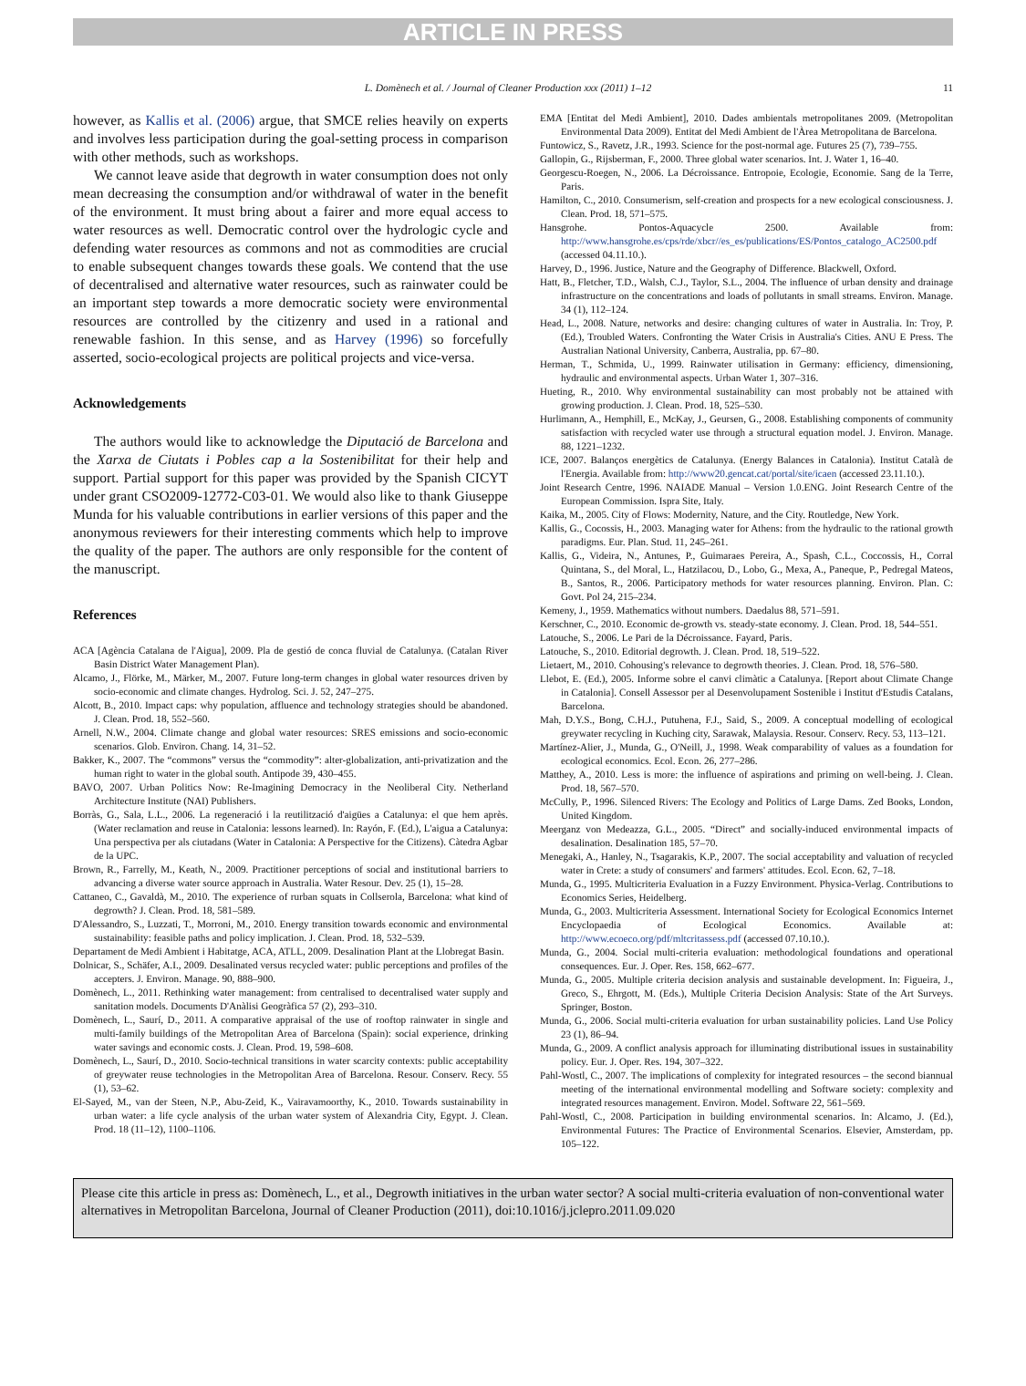ARTICLE IN PRESS
L. Domènech et al. / Journal of Cleaner Production xxx (2011) 1–12 11
however, as Kallis et al. (2006) argue, that SMCE relies heavily on experts and involves less participation during the goal-setting process in comparison with other methods, such as workshops.
We cannot leave aside that degrowth in water consumption does not only mean decreasing the consumption and/or withdrawal of water in the benefit of the environment. It must bring about a fairer and more equal access to water resources as well. Democratic control over the hydrologic cycle and defending water resources as commons and not as commodities are crucial to enable subsequent changes towards these goals. We contend that the use of decentralised and alternative water resources, such as rainwater could be an important step towards a more democratic society were environmental resources are controlled by the citizenry and used in a rational and renewable fashion. In this sense, and as Harvey (1996) so forcefully asserted, socio-ecological projects are political projects and vice-versa.
Acknowledgements
The authors would like to acknowledge the Diputació de Barcelona and the Xarxa de Ciutats i Pobles cap a la Sostenibilitat for their help and support. Partial support for this paper was provided by the Spanish CICYT under grant CSO2009-12772-C03-01. We would also like to thank Giuseppe Munda for his valuable contributions in earlier versions of this paper and the anonymous reviewers for their interesting comments which help to improve the quality of the paper. The authors are only responsible for the content of the manuscript.
References
ACA [Agència Catalana de l'Aigua], 2009. Pla de gestió de conca fluvial de Catalunya. (Catalan River Basin District Water Management Plan).
Alcamo, J., Flörke, M., Märker, M., 2007. Future long-term changes in global water resources driven by socio-economic and climate changes. Hydrolog. Sci. J. 52, 247–275.
Alcott, B., 2010. Impact caps: why population, affluence and technology strategies should be abandoned. J. Clean. Prod. 18, 552–560.
Arnell, N.W., 2004. Climate change and global water resources: SRES emissions and socio-economic scenarios. Glob. Environ. Chang. 14, 31–52.
Bakker, K., 2007. The “commons” versus the “commodity”: alter-globalization, anti-privatization and the human right to water in the global south. Antipode 39, 430–455.
BAVO, 2007. Urban Politics Now: Re-Imagining Democracy in the Neoliberal City. Netherland Architecture Institute (NAI) Publishers.
Borràs, G., Sala, L.L., 2006. La regeneració i la reutilització d'aigües a Catalunya: el que hem après. (Water reclamation and reuse in Catalonia: lessons learned). In: Rayón, F. (Ed.), L'aigua a Catalunya: Una perspectiva per als ciutadans (Water in Catalonia: A Perspective for the Citizens). Càtedra Agbar de la UPC.
Brown, R., Farrelly, M., Keath, N., 2009. Practitioner perceptions of social and institutional barriers to advancing a diverse water source approach in Australia. Water Resour. Dev. 25 (1), 15–28.
Cattaneo, C., Gavaldà, M., 2010. The experience of rurban squats in Collserola, Barcelona: what kind of degrowth? J. Clean. Prod. 18, 581–589.
D'Alessandro, S., Luzzati, T., Morroni, M., 2010. Energy transition towards economic and environmental sustainability: feasible paths and policy implication. J. Clean. Prod. 18, 532–539.
Departament de Medi Ambient i Habitatge, ACA, ATLL, 2009. Desalination Plant at the Llobregat Basin.
Dolnicar, S., Schäfer, A.I., 2009. Desalinated versus recycled water: public perceptions and profiles of the accepters. J. Environ. Manage. 90, 888–900.
Domènech, L., 2011. Rethinking water management: from centralised to decentralised water supply and sanitation models. Documents D'Anàlisi Geogràfica 57 (2), 293–310.
Domènech, L., Saurí, D., 2011. A comparative appraisal of the use of rooftop rainwater in single and multi-family buildings of the Metropolitan Area of Barcelona (Spain): social experience, drinking water savings and economic costs. J. Clean. Prod. 19, 598–608.
Domènech, L., Saurí, D., 2010. Socio-technical transitions in water scarcity contexts: public acceptability of greywater reuse technologies in the Metropolitan Area of Barcelona. Resour. Conserv. Recy. 55 (1), 53–62.
El-Sayed, M., van der Steen, N.P., Abu-Zeid, K., Vairavamoorthy, K., 2010. Towards sustainability in urban water: a life cycle analysis of the urban water system of Alexandria City, Egypt. J. Clean. Prod. 18 (11–12), 1100–1106.
EMA [Entitat del Medi Ambient], 2010. Dades ambientals metropolitanes 2009. (Metropolitan Environmental Data 2009). Entitat del Medi Ambient de l'Àrea Metropolitana de Barcelona.
Funtowicz, S., Ravetz, J.R., 1993. Science for the post-normal age. Futures 25 (7), 739–755.
Gallopin, G., Rijsberman, F., 2000. Three global water scenarios. Int. J. Water 1, 16–40.
Georgescu-Roegen, N., 2006. La Décroissance. Entropoie, Ecologie, Economie. Sang de la Terre, Paris.
Hamilton, C., 2010. Consumerism, self-creation and prospects for a new ecological consciousness. J. Clean. Prod. 18, 571–575.
Hansgrohe. Pontos-Aquacycle 2500. Available from: http://www.hansgrohe.es/cps/rde/xbcr//es_es/publications/ES/Pontos_catalogo_AC2500.pdf (accessed 04.11.10.).
Harvey, D., 1996. Justice, Nature and the Geography of Difference. Blackwell, Oxford.
Hatt, B., Fletcher, T.D., Walsh, C.J., Taylor, S.L., 2004. The influence of urban density and drainage infrastructure on the concentrations and loads of pollutants in small streams. Environ. Manage. 34 (1), 112–124.
Head, L., 2008. Nature, networks and desire: changing cultures of water in Australia. In: Troy, P. (Ed.), Troubled Waters. Confronting the Water Crisis in Australia's Cities. ANU E Press. The Australian National University, Canberra, Australia, pp. 67–80.
Herman, T., Schmida, U., 1999. Rainwater utilisation in Germany: efficiency, dimensioning, hydraulic and environmental aspects. Urban Water 1, 307–316.
Hueting, R., 2010. Why environmental sustainability can most probably not be attained with growing production. J. Clean. Prod. 18, 525–530.
Hurlimann, A., Hemphill, E., McKay, J., Geursen, G., 2008. Establishing components of community satisfaction with recycled water use through a structural equation model. J. Environ. Manage. 88, 1221–1232.
ICE, 2007. Balanços energètics de Catalunya. (Energy Balances in Catalonia). Institut Català de l'Energia. Available from: http://www20.gencat.cat/portal/site/icaen (accessed 23.11.10.).
Joint Research Centre, 1996. NAIADE Manual – Version 1.0.ENG. Joint Research Centre of the European Commission. Ispra Site, Italy.
Kaika, M., 2005. City of Flows: Modernity, Nature, and the City. Routledge, New York.
Kallis, G., Cocossis, H., 2003. Managing water for Athens: from the hydraulic to the rational growth paradigms. Eur. Plan. Stud. 11, 245–261.
Kallis, G., Videira, N., Antunes, P., Guimaraes Pereira, A., Spash, C.L., Coccossis, H., Corral Quintana, S., del Moral, L., Hatzilacou, D., Lobo, G., Mexa, A., Paneque, P., Pedregal Mateos, B., Santos, R., 2006. Participatory methods for water resources planning. Environ. Plan. C: Govt. Pol 24, 215–234.
Kemeny, J., 1959. Mathematics without numbers. Daedalus 88, 571–591.
Kerschner, C., 2010. Economic de-growth vs. steady-state economy. J. Clean. Prod. 18, 544–551.
Latouche, S., 2006. Le Pari de la Décroissance. Fayard, Paris.
Latouche, S., 2010. Editorial degrowth. J. Clean. Prod. 18, 519–522.
Lietaert, M., 2010. Cohousing's relevance to degrowth theories. J. Clean. Prod. 18, 576–580.
Llebot, E. (Ed.), 2005. Informe sobre el canvi climàtic a Catalunya. [Report about Climate Change in Catalonia]. Consell Assessor per al Desenvolupament Sostenible i Institut d'Estudis Catalans, Barcelona.
Mah, D.Y.S., Bong, C.H.J., Putuhena, F.J., Said, S., 2009. A conceptual modelling of ecological greywater recycling in Kuching city, Sarawak, Malaysia. Resour. Conserv. Recy. 53, 113–121.
Martínez-Alier, J., Munda, G., O'Neill, J., 1998. Weak comparability of values as a foundation for ecological economics. Ecol. Econ. 26, 277–286.
Matthey, A., 2010. Less is more: the influence of aspirations and priming on well-being. J. Clean. Prod. 18, 567–570.
McCully, P., 1996. Silenced Rivers: The Ecology and Politics of Large Dams. Zed Books, London, United Kingdom.
Meerganz von Medeazza, G.L., 2005. “Direct” and socially-induced environmental impacts of desalination. Desalination 185, 57–70.
Menegaki, A., Hanley, N., Tsagarakis, K.P., 2007. The social acceptability and valuation of recycled water in Crete: a study of consumers' and farmers' attitudes. Ecol. Econ. 62, 7–18.
Munda, G., 1995. Multicriteria Evaluation in a Fuzzy Environment. Physica-Verlag. Contributions to Economics Series, Heidelberg.
Munda, G., 2003. Multicriteria Assessment. International Society for Ecological Economics Internet Encyclopaedia of Ecological Economics. Available at: http://www.ecoeco.org/pdf/mltcritassess.pdf (accessed 07.10.10.).
Munda, G., 2004. Social multi-criteria evaluation: methodological foundations and operational consequences. Eur. J. Oper. Res. 158, 662–677.
Munda, G., 2005. Multiple criteria decision analysis and sustainable development. In: Figueira, J., Greco, S., Ehrgott, M. (Eds.), Multiple Criteria Decision Analysis: State of the Art Surveys. Springer, Boston.
Munda, G., 2006. Social multi-criteria evaluation for urban sustainability policies. Land Use Policy 23 (1), 86–94.
Munda, G., 2009. A conflict analysis approach for illuminating distributional issues in sustainability policy. Eur. J. Oper. Res. 194, 307–322.
Pahl-Wostl, C., 2007. The implications of complexity for integrated resources – the second biannual meeting of the international environmental modelling and Software society: complexity and integrated resources management. Environ. Model. Software 22, 561–569.
Pahl-Wostl, C., 2008. Participation in building environmental scenarios. In: Alcamo, J. (Ed.), Environmental Futures: The Practice of Environmental Scenarios. Elsevier, Amsterdam, pp. 105–122.
Please cite this article in press as: Domènech, L., et al., Degrowth initiatives in the urban water sector? A social multi-criteria evaluation of non-conventional water alternatives in Metropolitan Barcelona, Journal of Cleaner Production (2011), doi:10.1016/j.jclepro.2011.09.020